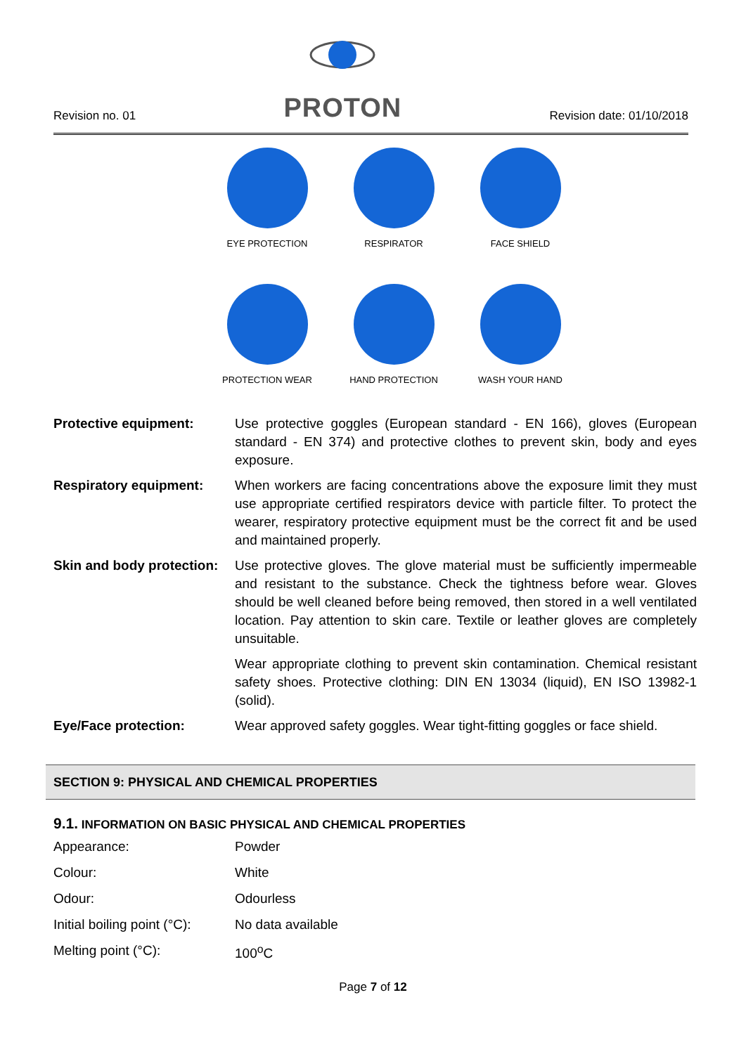Revision no. 01
PROTON
Revision date: 01/10/2018
EYE PROTECTION
RESPIRATOR
FACE SHIELD
PROTECTION WEAR
HAND PROTECTION
WASH YOUR HAND
Protective equipment: Use protective goggles (European standard - EN 166), gloves (European standard - EN 374) and protective clothes to prevent skin, body and eyes exposure.
Respiratory equipment: When workers are facing concentrations above the exposure limit they must use appropriate certified respirators device with particle filter. To protect the wearer, respiratory protective equipment must be the correct fit and be used and maintained properly.
Skin and body protection:
Use protective gloves. The glove material must be sufficiently impermeable and resistant to the substance. Check the tightness before wear. Gloves should be well cleaned before being removed, then stored in a well ventilated location. Pay attention to skin care. Textile or leather gloves are completely unsuitable.
Wear appropriate clothing to prevent skin contamination. Chemical resistant safety shoes. Protective clothing: DIN EN 13034 (liquid), EN ISO 13982-1 (solid).
Eye/Face protection: Wear approved safety goggles. Wear tight-fitting goggles or face shield.
SECTION 9: PHYSICAL AND CHEMICAL PROPERTIES
9.1. INFORMATION ON BASIC PHYSICAL AND CHEMICAL PROPERTIES
Appearance: Powder
Colour: White
Odour: Odourless
Initial boiling point (°C): No data available
Melting point (°C): 100<sup>o</sup>C
Page 7 of 12